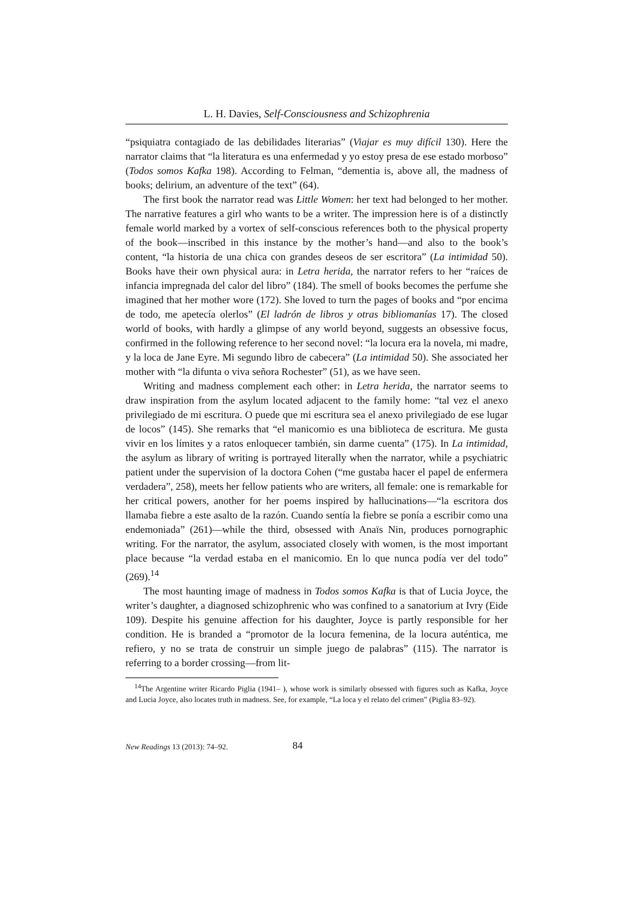L. H. Davies, Self-Consciousness and Schizophrenia
“psiquiatra contagiado de las debilidades literarias” (Viajar es muy difícil 130). Here the narrator claims that “la literatura es una enfermedad y yo estoy presa de ese estado morboso” (Todos somos Kafka 198). According to Felman, “dementia is, above all, the madness of books; delirium, an adventure of the text” (64).
The first book the narrator read was Little Women: her text had belonged to her mother. The narrative features a girl who wants to be a writer. The impression here is of a distinctly female world marked by a vortex of self-conscious references both to the physical property of the book—inscribed in this instance by the mother’s hand—and also to the book’s content, “la historia de una chica con grandes deseos de ser escritora” (La intimidad 50). Books have their own physical aura: in Letra herida, the narrator refers to her “raíces de infancia impregnada del calor del libro” (184). The smell of books becomes the perfume she imagined that her mother wore (172). She loved to turn the pages of books and “por encima de todo, me apetecía olerlos” (El ladrón de libros y otras bibliomanías 17). The closed world of books, with hardly a glimpse of any world beyond, suggests an obsessive focus, confirmed in the following reference to her second novel: “la locura era la novela, mi madre, y la loca de Jane Eyre. Mi segundo libro de cabecera” (La intimidad 50). She associated her mother with “la difunta o viva señora Rochester” (51), as we have seen.
Writing and madness complement each other: in Letra herida, the narrator seems to draw inspiration from the asylum located adjacent to the family home: “tal vez el anexo privilegiado de mi escritura. O puede que mi escritura sea el anexo privilegiado de ese lugar de locos” (145). She remarks that “el manicomio es una biblioteca de escritura. Me gusta vivir en los límites y a ratos enloquecer también, sin darme cuenta” (175). In La intimidad, the asylum as library of writing is portrayed literally when the narrator, while a psychiatric patient under the supervision of la doctora Cohen (“me gustaba hacer el papel de enfermera verdadera”, 258), meets her fellow patients who are writers, all female: one is remarkable for her critical powers, another for her poems inspired by hallucinations—“la escritora dos llamaba fiebre a este asalto de la razón. Cuando sentía la fiebre se ponía a escribir como una endemoniada” (261)—while the third, obsessed with Anaïs Nin, produces pornographic writing. For the narrator, the asylum, associated closely with women, is the most important place because “la verdad estaba en el manicomio. En lo que nunca podía ver del todo” (269).<sup>14</sup>
The most haunting image of madness in Todos somos Kafka is that of Lucia Joyce, the writer’s daughter, a diagnosed schizophrenic who was confined to a sanatorium at Ivry (Eide 109). Despite his genuine affection for his daughter, Joyce is partly responsible for her condition. He is branded a “promotor de la locura femenina, de la locura auténtica, me refiero, y no se trata de construir un simple juego de palabras” (115). The narrator is referring to a border crossing—from lit-
<sup>14</sup> The Argentine writer Ricardo Piglia (1941– ), whose work is similarly obsessed with figures such as Kafka, Joyce and Lucia Joyce, also locates truth in madness. See, for example, “La loca y el relato del crimen” (Piglia 83–92).
New Readings 13 (2013): 74–92. 84